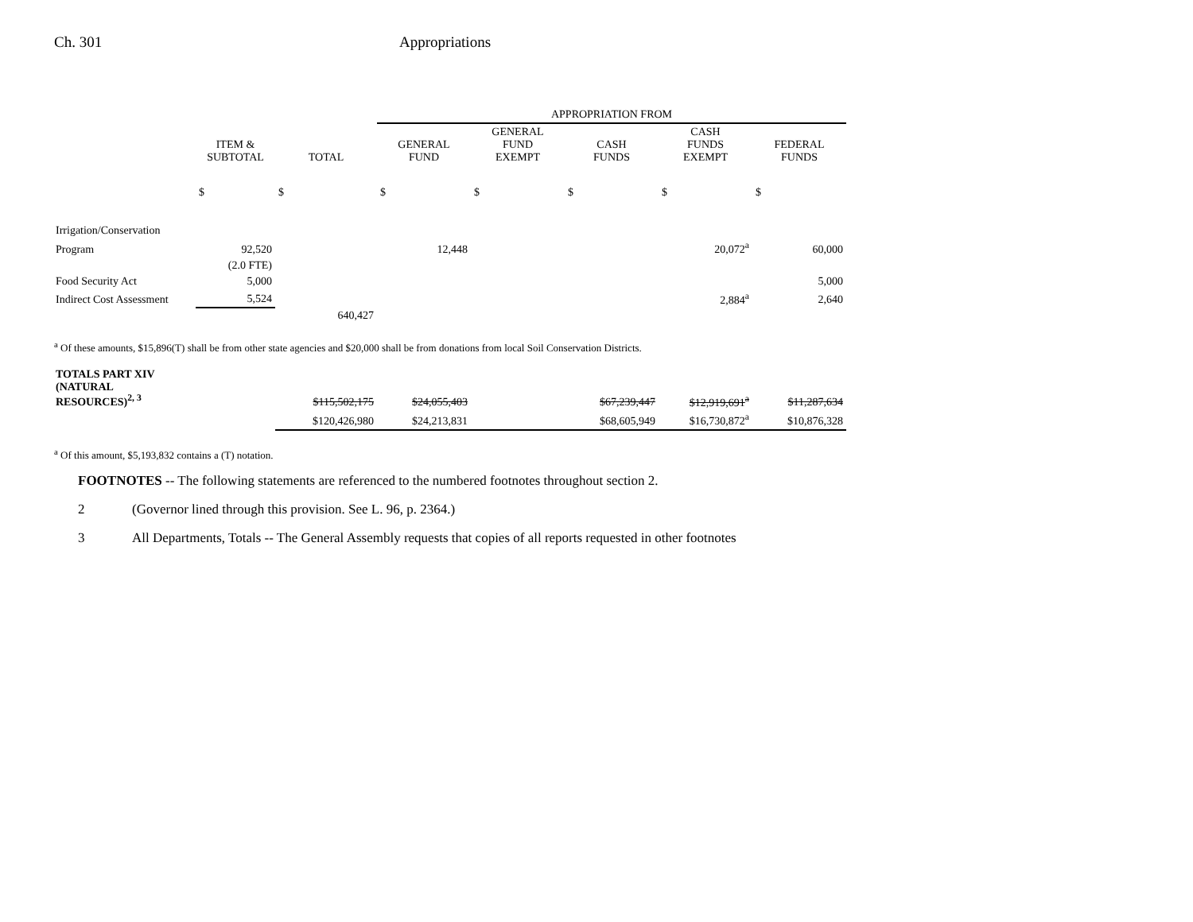Ch. 301 Appropriations
| | | | APPROPRIATION FROM | | | | |
| --- | --- | --- | --- | --- | --- | --- | --- |
| | ITEM & SUBTOTAL | TOTAL | GENERAL FUND | GENERAL FUND EXEMPT | CASH FUNDS | CASH FUNDS EXEMPT | FEDERAL FUNDS |
| | $ | $ | $ | $ | $ | $ | $ |
| Irrigation/Conservation | | | | | | | |
| Program | 92,520 | | 12,448 | | | 20,072<sup>a</sup> | 60,000 |
| | (2.0 FTE) | | | | | | |
| Food Security Act | 5,000 | | | | | | 5,000 |
| Indirect Cost Assessment | 5,524 | | | | | 2,884<sup>a</sup> | 2,640 |
| | | 640,427 | | | | | |
<sup>a</sup> Of these amounts, $15,896(T) shall be from other state agencies and $20,000 shall be from donations from local Soil Conservation Districts.
| TOTALS PART XIV (NATURAL RESOURCES)<sup>2, 3</sup> | | $115,502,175 | $24,055,403 | | $67,239,447 | $12,919,691<sup>a</sup> | $11,287,634 |
| | | $120,426,980 | $24,213,831 | | $68,605,949 | $16,730,872<sup>a</sup> | $10,876,328 |
<sup>a</sup> Of this amount, $5,193,832 contains a (T) notation.
FOOTNOTES -- The following statements are referenced to the numbered footnotes throughout section 2.
2 (Governor lined through this provision. See L. 96, p. 2364.)
3 All Departments, Totals -- The General Assembly requests that copies of all reports requested in other footnotes